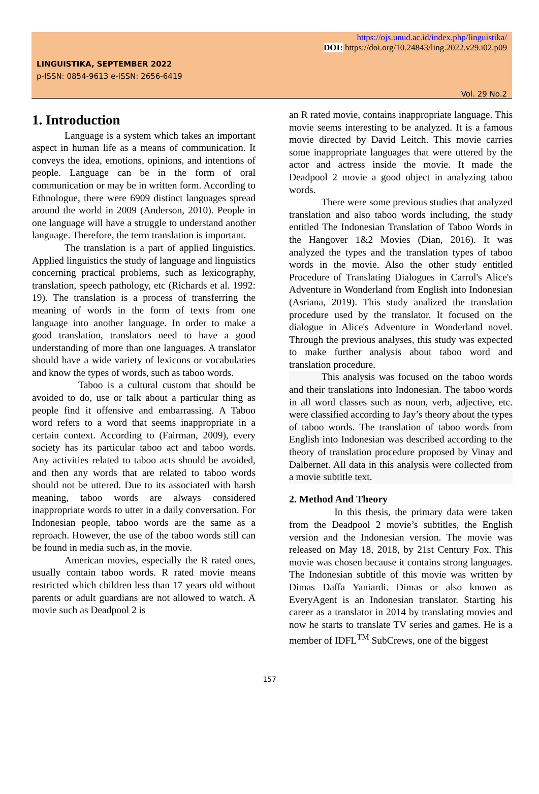https://ojs.unud.ac.id/index.php/linguistika/
DOI: https://doi.org/10.24843/ling.2022.v29.i02.p09
LINGUISTIKA, SEPTEMBER 2022
p-ISSN: 0854-9613 e-ISSN: 2656-6419
Vol. 29 No.2
1. Introduction
Language is a system which takes an important aspect in human life as a means of communication. It conveys the idea, emotions, opinions, and intentions of people. Language can be in the form of oral communication or may be in written form. According to Ethnologue, there were 6909 distinct languages spread around the world in 2009 (Anderson, 2010). People in one language will have a struggle to understand another language. Therefore, the term translation is important.
The translation is a part of applied linguistics. Applied linguistics the study of language and linguistics concerning practical problems, such as lexicography, translation, speech pathology, etc (Richards et al. 1992: 19). The translation is a process of transferring the meaning of words in the form of texts from one language into another language. In order to make a good translation, translators need to have a good understanding of more than one languages. A translator should have a wide variety of lexicons or vocabularies and know the types of words, such as taboo words.
Taboo is a cultural custom that should be avoided to do, use or talk about a particular thing as people find it offensive and embarrassing. A Taboo word refers to a word that seems inappropriate in a certain context. According to (Fairman, 2009), every society has its particular taboo act and taboo words. Any activities related to taboo acts should be avoided, and then any words that are related to taboo words should not be uttered. Due to its associated with harsh meaning, taboo words are always considered inappropriate words to utter in a daily conversation. For Indonesian people, taboo words are the same as a reproach. However, the use of the taboo words still can be found in media such as, in the movie.
American movies, especially the R rated ones, usually contain taboo words. R rated movie means restricted which children less than 17 years old without parents or adult guardians are not allowed to watch. A movie such as Deadpool 2 is
an R rated movie, contains inappropriate language. This movie seems interesting to be analyzed. It is a famous movie directed by David Leitch. This movie carries some inappropriate languages that were uttered by the actor and actress inside the movie. It made the Deadpool 2 movie a good object in analyzing taboo words.
There were some previous studies that analyzed translation and also taboo words including, the study entitled The Indonesian Translation of Taboo Words in the Hangover 1&2 Movies (Dian, 2016). It was analyzed the types and the translation types of taboo words in the movie. Also the other study entitled Procedure of Translating Dialogues in Carrol's Alice's Adventure in Wonderland from English into Indonesian (Asriana, 2019). This study analized the translation procedure used by the translator. It focused on the dialogue in Alice's Adventure in Wonderland novel. Through the previous analyses, this study was expected to make further analysis about taboo word and translation procedure.
This analysis was focused on the taboo words and their translations into Indonesian. The taboo words in all word classes such as noun, verb, adjective, etc. were classified according to Jay’s theory about the types of taboo words. The translation of taboo words from English into Indonesian was described according to the theory of translation procedure proposed by Vinay and Dalbernet. All data in this analysis were collected from a movie subtitle text.
2. Method And Theory
In this thesis, the primary data were taken from the Deadpool 2 movie’s subtitles, the English version and the Indonesian version. The movie was released on May 18, 2018, by 21st Century Fox. This movie was chosen because it contains strong languages. The Indonesian subtitle of this movie was written by Dimas Daffa Yaniardi. Dimas or also known as EveryAgent is an Indonesian translator. Starting his career as a translator in 2014 by translating movies and now he starts to translate TV series and games. He is a member of IDFL<sup>TM</sup> SubCrews, one of the biggest
157